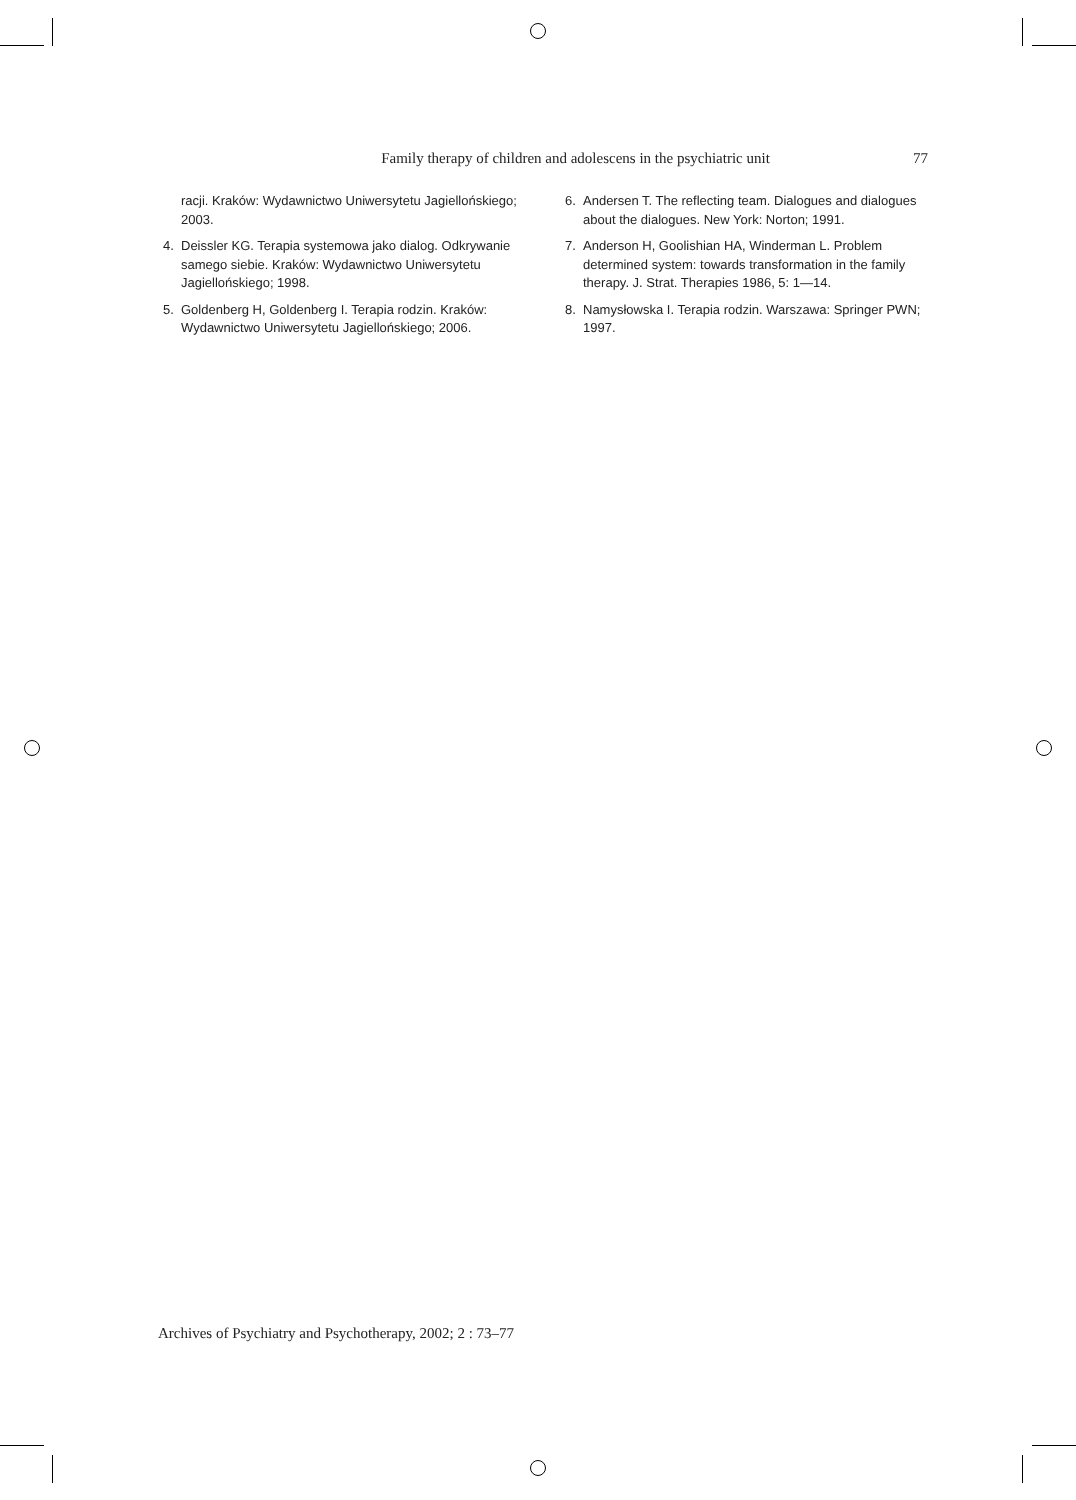Family therapy of children and adolescens in the psychiatric unit 77
racji. Kraków: Wydawnictwo Uniwersytetu Jagiellońskiego; 2003.
4. Deissler KG. Terapia systemowa jako dialog. Odkrywanie samego siebie. Kraków: Wydawnictwo Uniwersytetu Jagiellońskiego; 1998.
5. Goldenberg H, Goldenberg I. Terapia rodzin. Kraków: Wydawnictwo Uniwersytetu Jagiellońskiego; 2006.
6. Andersen T. The reflecting team. Dialogues and dialogues about the dialogues. New York: Norton; 1991.
7. Anderson H, Goolishian HA, Winderman L. Problem determined system: towards transformation in the family therapy. J. Strat. Therapies 1986, 5: 1—14.
8. Namysłowska I. Terapia rodzin. Warszawa: Springer PWN; 1997.
Archives of Psychiatry and Psychotherapy, 2002; 2 : 73–77